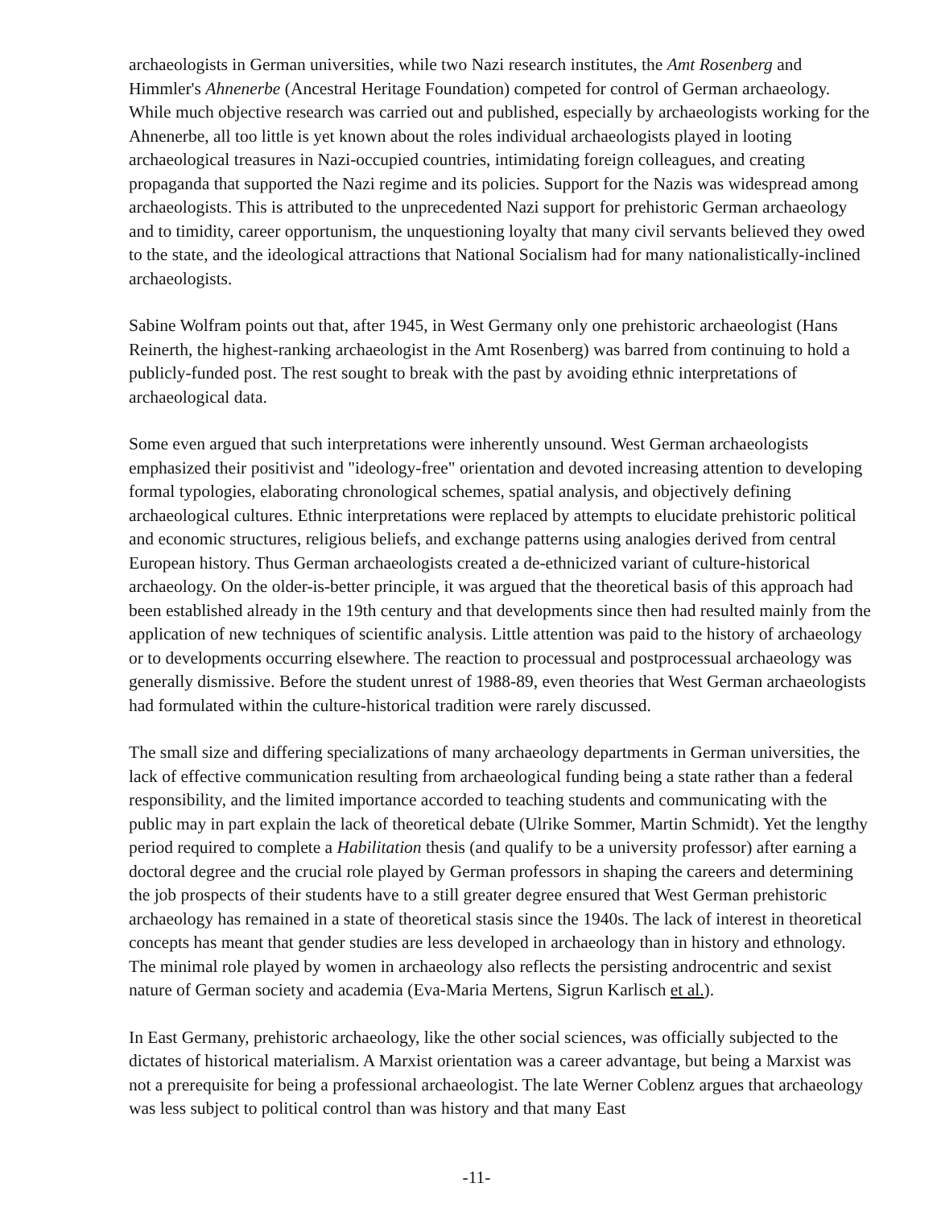archaeologists in German universities, while two Nazi research institutes, the Amt Rosenberg and Himmler's Ahnenerbe (Ancestral Heritage Foundation) competed for control of German archaeology. While much objective research was carried out and published, especially by archaeologists working for the Ahnenerbe, all too little is yet known about the roles individual archaeologists played in looting archaeological treasures in Nazi-occupied countries, intimidating foreign colleagues, and creating propaganda that supported the Nazi regime and its policies. Support for the Nazis was widespread among archaeologists. This is attributed to the unprecedented Nazi support for prehistoric German archaeology and to timidity, career opportunism, the unquestioning loyalty that many civil servants believed they owed to the state, and the ideological attractions that National Socialism had for many nationalistically-inclined archaeologists.
Sabine Wolfram points out that, after 1945, in West Germany only one prehistoric archaeologist (Hans Reinerth, the highest-ranking archaeologist in the Amt Rosenberg) was barred from continuing to hold a publicly-funded post. The rest sought to break with the past by avoiding ethnic interpretations of archaeological data.
Some even argued that such interpretations were inherently unsound. West German archaeologists emphasized their positivist and "ideology-free" orientation and devoted increasing attention to developing formal typologies, elaborating chronological schemes, spatial analysis, and objectively defining archaeological cultures. Ethnic interpretations were replaced by attempts to elucidate prehistoric political and economic structures, religious beliefs, and exchange patterns using analogies derived from central European history. Thus German archaeologists created a de-ethnicized variant of culture-historical archaeology. On the older-is-better principle, it was argued that the theoretical basis of this approach had been established already in the 19th century and that developments since then had resulted mainly from the application of new techniques of scientific analysis. Little attention was paid to the history of archaeology or to developments occurring elsewhere. The reaction to processual and postprocessual archaeology was generally dismissive. Before the student unrest of 1988-89, even theories that West German archaeologists had formulated within the culture-historical tradition were rarely discussed.
The small size and differing specializations of many archaeology departments in German universities, the lack of effective communication resulting from archaeological funding being a state rather than a federal responsibility, and the limited importance accorded to teaching students and communicating with the public may in part explain the lack of theoretical debate (Ulrike Sommer, Martin Schmidt). Yet the lengthy period required to complete a Habilitation thesis (and qualify to be a university professor) after earning a doctoral degree and the crucial role played by German professors in shaping the careers and determining the job prospects of their students have to a still greater degree ensured that West German prehistoric archaeology has remained in a state of theoretical stasis since the 1940s. The lack of interest in theoretical concepts has meant that gender studies are less developed in archaeology than in history and ethnology. The minimal role played by women in archaeology also reflects the persisting androcentric and sexist nature of German society and academia (Eva-Maria Mertens, Sigrun Karlisch et al.).
In East Germany, prehistoric archaeology, like the other social sciences, was officially subjected to the dictates of historical materialism. A Marxist orientation was a career advantage, but being a Marxist was not a prerequisite for being a professional archaeologist. The late Werner Coblenz argues that archaeology was less subject to political control than was history and that many East
-11-